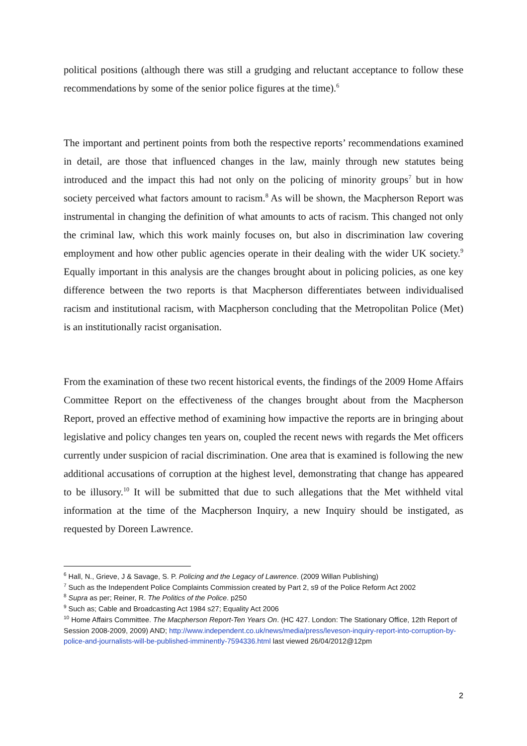political positions (although there was still a grudging and reluctant acceptance to follow these recommendations by some of the senior police figures at the time).<sup>6</sup>
The important and pertinent points from both the respective reports’ recommendations examined in detail, are those that influenced changes in the law, mainly through new statutes being introduced and the impact this had not only on the policing of minority groups<sup>7</sup> but in how society perceived what factors amount to racism.<sup>8</sup> As will be shown, the Macpherson Report was instrumental in changing the definition of what amounts to acts of racism. This changed not only the criminal law, which this work mainly focuses on, but also in discrimination law covering employment and how other public agencies operate in their dealing with the wider UK society.<sup>9</sup> Equally important in this analysis are the changes brought about in policing policies, as one key difference between the two reports is that Macpherson differentiates between individualised racism and institutional racism, with Macpherson concluding that the Metropolitan Police (Met) is an institutionally racist organisation.
From the examination of these two recent historical events, the findings of the 2009 Home Affairs Committee Report on the effectiveness of the changes brought about from the Macpherson Report, proved an effective method of examining how impactive the reports are in bringing about legislative and policy changes ten years on, coupled the recent news with regards the Met officers currently under suspicion of racial discrimination. One area that is examined is following the new additional accusations of corruption at the highest level, demonstrating that change has appeared to be illusory.<sup>10</sup> It will be submitted that due to such allegations that the Met withheld vital information at the time of the Macpherson Inquiry, a new Inquiry should be instigated, as requested by Doreen Lawrence.
<sup>6</sup> Hall, N., Grieve, J & Savage, S. P. Policing and the Legacy of Lawrence. (2009 Willan Publishing)
<sup>7</sup> Such as the Independent Police Complaints Commission created by Part 2, s9 of the Police Reform Act 2002
<sup>8</sup> Supra as per; Reiner, R. The Politics of the Police. p250
<sup>9</sup> Such as; Cable and Broadcasting Act 1984 s27; Equality Act 2006
<sup>10</sup> Home Affairs Committee. The Macpherson Report-Ten Years On. (HC 427. London: The Stationary Office, 12th Report of Session 2008-2009, 2009) AND; http://www.independent.co.uk/news/media/press/leveson-inquiry-report-into-corruption-by-police-and-journalists-will-be-published-imminently-7594336.html last viewed 26/04/2012@12pm
2